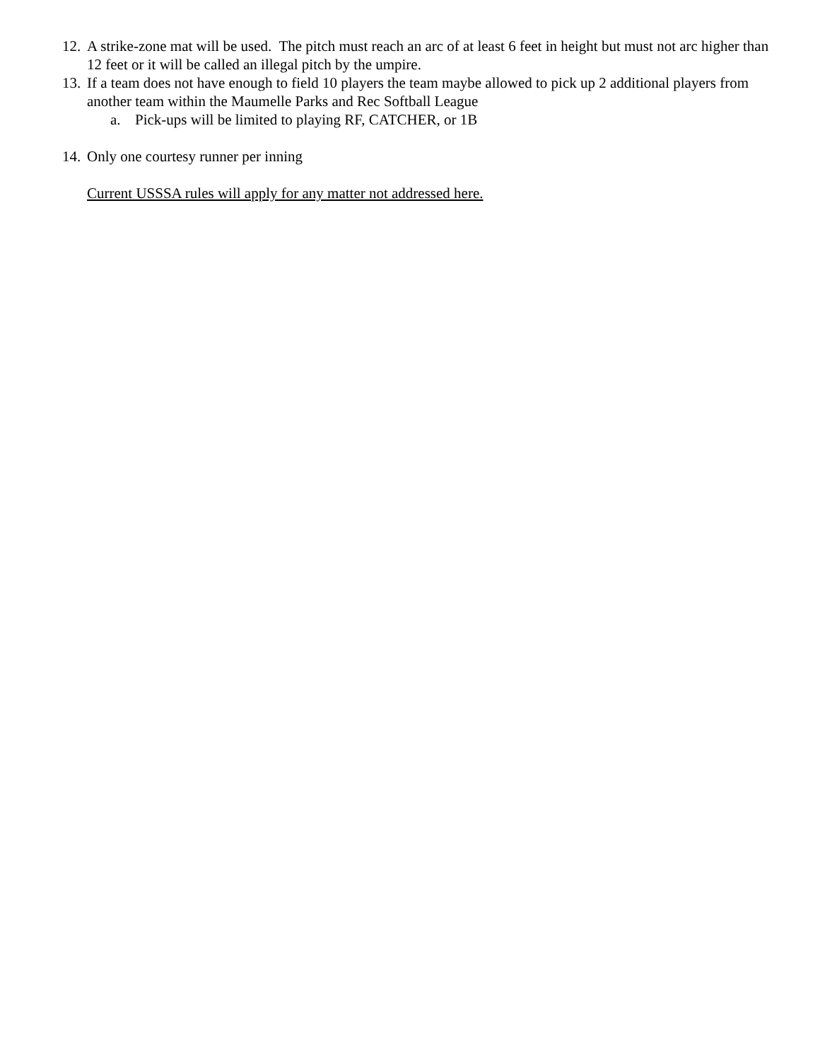12. A strike-zone mat will be used. The pitch must reach an arc of at least 6 feet in height but must not arc higher than 12 feet or it will be called an illegal pitch by the umpire.
13. If a team does not have enough to field 10 players the team maybe allowed to pick up 2 additional players from another team within the Maumelle Parks and Rec Softball League
a. Pick-ups will be limited to playing RF, CATCHER, or 1B
14. Only one courtesy runner per inning
Current USSSA rules will apply for any matter not addressed here.